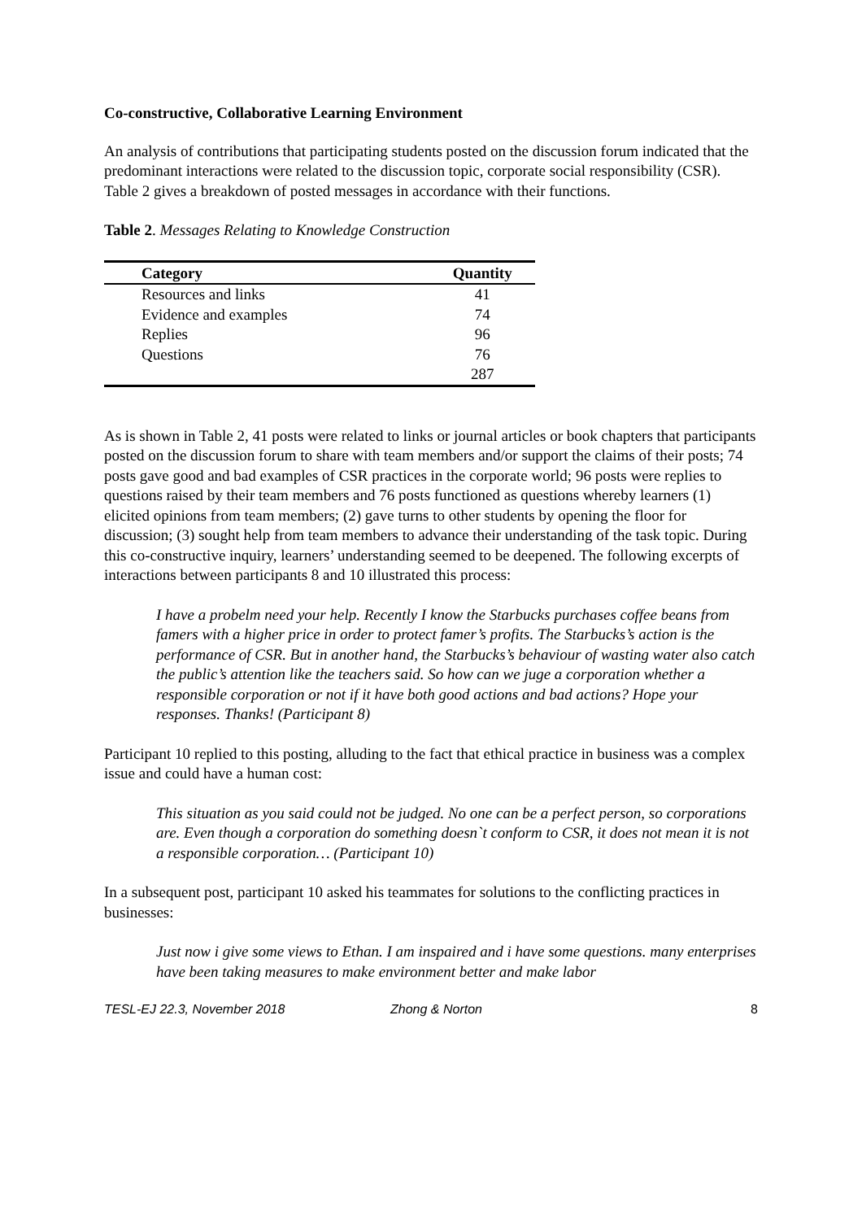Co-constructive, Collaborative Learning Environment
An analysis of contributions that participating students posted on the discussion forum indicated that the predominant interactions were related to the discussion topic, corporate social responsibility (CSR). Table 2 gives a breakdown of posted messages in accordance with their functions.
Table 2. Messages Relating to Knowledge Construction
| Category | Quantity |
| --- | --- |
| Resources and links | 41 |
| Evidence and examples | 74 |
| Replies | 96 |
| Questions | 76 |
| | 287 |
As is shown in Table 2, 41 posts were related to links or journal articles or book chapters that participants posted on the discussion forum to share with team members and/or support the claims of their posts; 74 posts gave good and bad examples of CSR practices in the corporate world; 96 posts were replies to questions raised by their team members and 76 posts functioned as questions whereby learners (1) elicited opinions from team members; (2) gave turns to other students by opening the floor for discussion; (3) sought help from team members to advance their understanding of the task topic. During this co-constructive inquiry, learners’ understanding seemed to be deepened. The following excerpts of interactions between participants 8 and 10 illustrated this process:
I have a probelm need your help. Recently I know the Starbucks purchases coffee beans from famers with a higher price in order to protect famer’s profits. The Starbucks’s action is the performance of CSR. But in another hand, the Starbucks’s behaviour of wasting water also catch the public’s attention like the teachers said. So how can we juge a corporation whether a responsible corporation or not if it have both good actions and bad actions? Hope your responses. Thanks! (Participant 8)
Participant 10 replied to this posting, alluding to the fact that ethical practice in business was a complex issue and could have a human cost:
This situation as you said could not be judged. No one can be a perfect person, so corporations are. Even though a corporation do something doesn`t conform to CSR, it does not mean it is not a responsible corporation… (Participant 10)
In a subsequent post, participant 10 asked his teammates for solutions to the conflicting practices in businesses:
Just now i give some views to Ethan. I am inspaired and i have some questions. many enterprises have been taking measures to make environment better and make labor
TESL-EJ 22.3, November 2018 Zhong & Norton 8